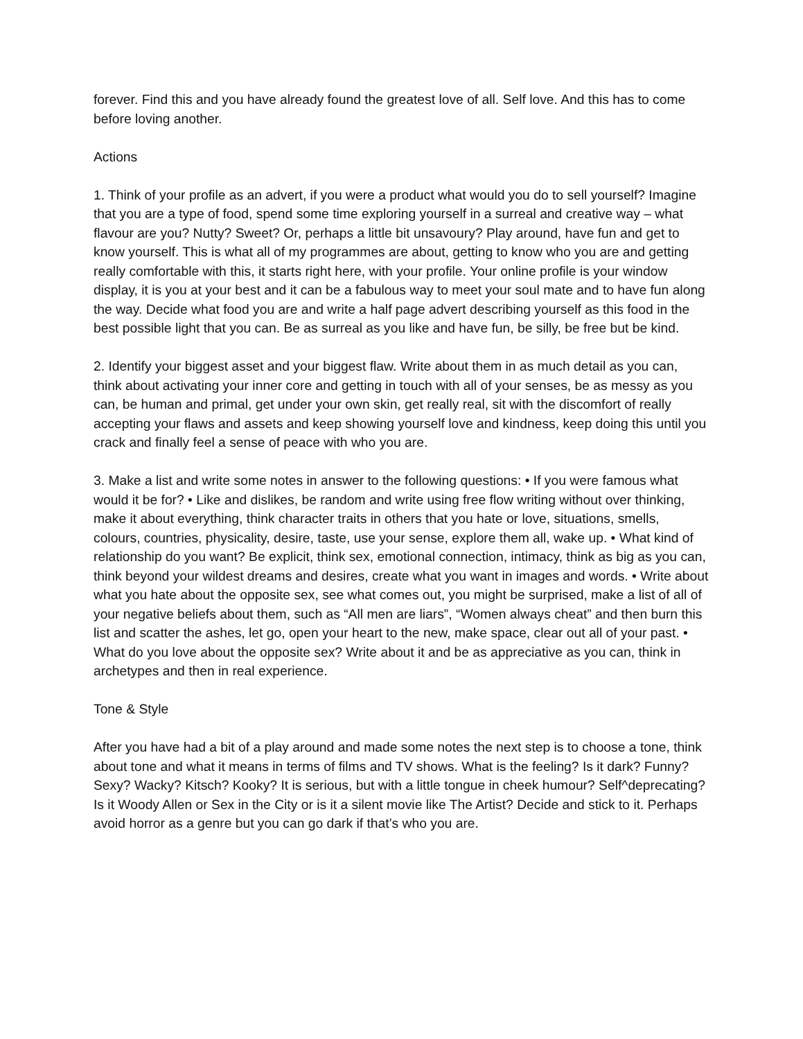forever. Find this and you have already found the greatest love of all. Self love. And this has to come before loving another.
Actions
1. Think of your profile as an advert, if you were a product what would you do to sell yourself? Imagine that you are a type of food, spend some time exploring yourself in a surreal and creative way – what flavour are you? Nutty? Sweet? Or, perhaps a little bit unsavoury? Play around, have fun and get to know yourself. This is what all of my programmes are about, getting to know who you are and getting really comfortable with this, it starts right here, with your profile. Your online profile is your window display, it is you at your best and it can be a fabulous way to meet your soul mate and to have fun along the way. Decide what food you are and write a half page advert describing yourself as this food in the best possible light that you can. Be as surreal as you like and have fun, be silly, be free but be kind.
2. Identify your biggest asset and your biggest flaw. Write about them in as much detail as you can, think about activating your inner core and getting in touch with all of your senses, be as messy as you can, be human and primal, get under your own skin, get really real, sit with the discomfort of really accepting your flaws and assets and keep showing yourself love and kindness, keep doing this until you crack and finally feel a sense of peace with who you are.
3. Make a list and write some notes in answer to the following questions: • If you were famous what would it be for? • Like and dislikes, be random and write using free flow writing without over thinking, make it about everything, think character traits in others that you hate or love, situations, smells, colours, countries, physicality, desire, taste, use your sense, explore them all, wake up. • What kind of relationship do you want? Be explicit, think sex, emotional connection, intimacy, think as big as you can, think beyond your wildest dreams and desires, create what you want in images and words. • Write about what you hate about the opposite sex, see what comes out, you might be surprised, make a list of all of your negative beliefs about them, such as “All men are liars”, “Women always cheat” and then burn this list and scatter the ashes, let go, open your heart to the new, make space, clear out all of your past. • What do you love about the opposite sex? Write about it and be as appreciative as you can, think in archetypes and then in real experience.
Tone & Style
After you have had a bit of a play around and made some notes the next step is to choose a tone, think about tone and what it means in terms of films and TV shows. What is the feeling? Is it dark? Funny? Sexy? Wacky? Kitsch? Kooky? It is serious, but with a little tongue in cheek humour? Self^deprecating? Is it Woody Allen or Sex in the City or is it a silent movie like The Artist? Decide and stick to it. Perhaps avoid horror as a genre but you can go dark if that’s who you are.